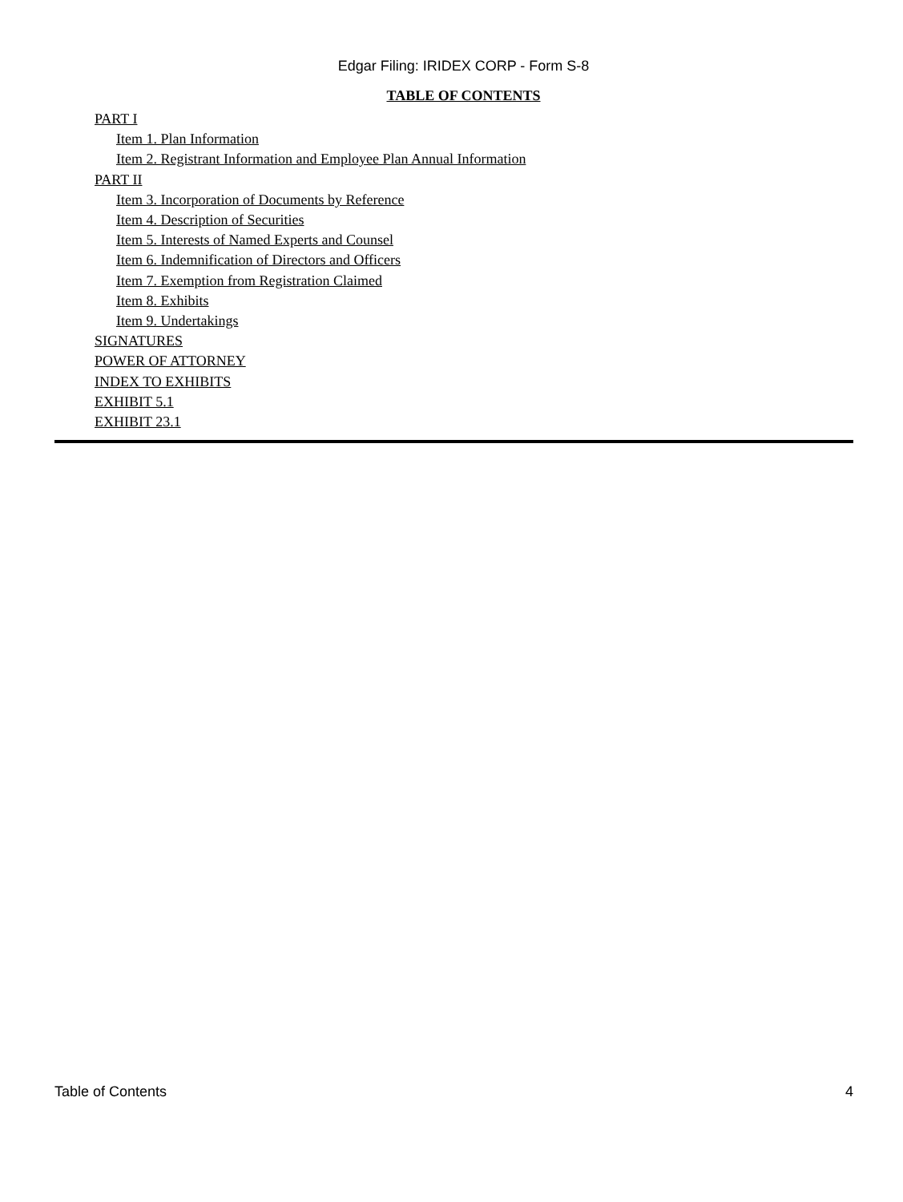Edgar Filing: IRIDEX CORP - Form S-8
TABLE OF CONTENTS
PART I
Item 1. Plan Information
Item 2. Registrant Information and Employee Plan Annual Information
PART II
Item 3. Incorporation of Documents by Reference
Item 4. Description of Securities
Item 5. Interests of Named Experts and Counsel
Item 6. Indemnification of Directors and Officers
Item 7. Exemption from Registration Claimed
Item 8. Exhibits
Item 9. Undertakings
SIGNATURES
POWER OF ATTORNEY
INDEX TO EXHIBITS
EXHIBIT 5.1
EXHIBIT 23.1
Table of Contents 4